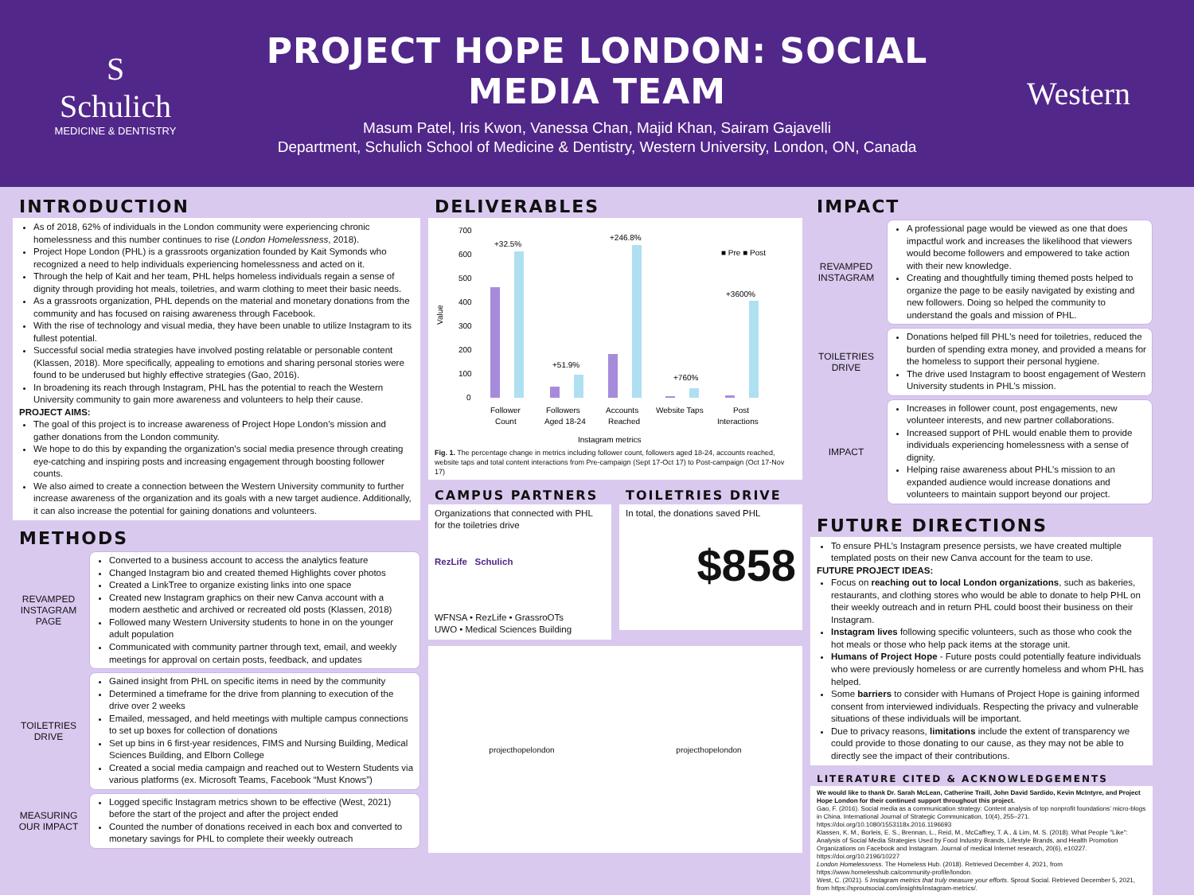S
Schulich
MEDICINE & DENTISTRY
PROJECT HOPE LONDON: SOCIAL MEDIA TEAM
Masum Patel, Iris Kwon, Vanessa Chan, Majid Khan, Sairam Gajavelli
Department, Schulich School of Medicine & Dentistry, Western University, London, ON, Canada
Western
INTRODUCTION
As of 2018, 62% of individuals in the London community were experiencing chronic homelessness and this number continues to rise (London Homelessness, 2018).
Project Hope London (PHL) is a grassroots organization founded by Kait Symonds who recognized a need to help individuals experiencing homelessness and acted on it.
Through the help of Kait and her team, PHL helps homeless individuals regain a sense of dignity through providing hot meals, toiletries, and warm clothing to meet their basic needs.
As a grassroots organization, PHL depends on the material and monetary donations from the community and has focused on raising awareness through Facebook.
With the rise of technology and visual media, they have been unable to utilize Instagram to its fullest potential.
Successful social media strategies have involved posting relatable or personable content (Klassen, 2018). More specifically, appealing to emotions and sharing personal stories were found to be underused but highly effective strategies (Gao, 2016).
In broadening its reach through Instagram, PHL has the potential to reach the Western University community to gain more awareness and volunteers to help their cause.
PROJECT AIMS:
The goal of this project is to increase awareness of Project Hope London’s mission and gather donations from the London community.
We hope to do this by expanding the organization’s social media presence through creating eye-catching and inspiring posts and increasing engagement through boosting follower counts.
We also aimed to create a connection between the Western University community to further increase awareness of the organization and its goals with a new target audience. Additionally, it can also increase the potential for gaining donations and volunteers.
METHODS
REVAMPED INSTAGRAM PAGE
Converted to a business account to access the analytics feature
Changed Instagram bio and created themed Highlights cover photos
Created a LinkTree to organize existing links into one space
Created new Instagram graphics on their new Canva account with a modern aesthetic and archived or recreated old posts (Klassen, 2018)
Followed many Western University students to hone in on the younger adult population
Communicated with community partner through text, email, and weekly meetings for approval on certain posts, feedback, and updates
TOILETRIES DRIVE
Gained insight from PHL on specific items in need by the community
Determined a timeframe for the drive from planning to execution of the drive over 2 weeks
Emailed, messaged, and held meetings with multiple campus connections to set up boxes for collection of donations
Set up bins in 6 first-year residences, FIMS and Nursing Building, Medical Sciences Building, and Elborn College
Created a social media campaign and reached out to Western Students via various platforms (ex. Microsoft Teams, Facebook “Must Knows”)
MEASURING OUR IMPACT
Logged specific Instagram metrics shown to be effective (West, 2021) before the start of the project and after the project ended
Counted the number of donations received in each box and converted to monetary savings for PHL to complete their weekly outreach
DELIVERABLES
Value
700
600
500
400
300
200
100
0
+32.5%
+51.9%
+246.8%
+760%
+3600%
■ Pre ■ Post
Follower
Count
Followers
Aged 18-24
Accounts
Reached
Website Taps
Post
Interactions
Instagram metrics
Fig. 1. The percentage change in metrics including follower count, followers aged 18-24, accounts reached, website taps and total content interactions from Pre-campaign (Sept 17-Oct 17) to Post-campaign (Oct 17-Nov 17)
CAMPUS PARTNERS
Organizations that connected with PHL for the toiletries drive
RezLife Schulich
WFNSA • RezLife • GrassroOTs
UWO • Medical Sciences Building
TOILETRIES DRIVE
In total, the donations saved PHL
$858
projecthopelondon projecthopelondon
IMPACT
REVAMPED INSTAGRAM
A professional page would be viewed as one that does impactful work and increases the likelihood that viewers would become followers and empowered to take action with their new knowledge.
Creating and thoughtfully timing themed posts helped to organize the page to be easily navigated by existing and new followers. Doing so helped the community to understand the goals and mission of PHL.
TOILETRIES DRIVE
Donations helped fill PHL's need for toiletries, reduced the burden of spending extra money, and provided a means for the homeless to support their personal hygiene.
The drive used Instagram to boost engagement of Western University students in PHL’s mission.
IMPACT
Increases in follower count, post engagements, new volunteer interests, and new partner collaborations.
Increased support of PHL would enable them to provide individuals experiencing homelessness with a sense of dignity.
Helping raise awareness about PHL’s mission to an expanded audience would increase donations and volunteers to maintain support beyond our project.
FUTURE DIRECTIONS
To ensure PHL’s Instagram presence persists, we have created multiple templated posts on their new Canva account for the team to use.
FUTURE PROJECT IDEAS:
Focus on reaching out to local London organizations, such as bakeries, restaurants, and clothing stores who would be able to donate to help PHL on their weekly outreach and in return PHL could boost their business on their Instagram.
Instagram lives following specific volunteers, such as those who cook the hot meals or those who help pack items at the storage unit.
Humans of Project Hope - Future posts could potentially feature individuals who were previously homeless or are currently homeless and whom PHL has helped.
Some barriers to consider with Humans of Project Hope is gaining informed consent from interviewed individuals. Respecting the privacy and vulnerable situations of these individuals will be important.
Due to privacy reasons, limitations include the extent of transparency we could provide to those donating to our cause, as they may not be able to directly see the impact of their contributions.
LITERATURE CITED & ACKNOWLEDGEMENTS
We would like to thank Dr. Sarah McLean, Catherine Traill, John David Sardido, Kevin McIntyre, and Project Hope London for their continued support throughout this project.
Gao, F. (2016). Social media as a communication strategy: Content analysis of top nonprofit foundations’ micro-blogs in China. International Journal of Strategic Communication, 10(4), 255–271. https://doi.org/10.1080/1553118x.2016.1196693
Klassen, K. M., Borleis, E. S., Brennan, L., Reid, M., McCaffrey, T. A., & Lim, M. S. (2018). What People "Like": Analysis of Social Media Strategies Used by Food Industry Brands, Lifestyle Brands, and Health Promotion Organizations on Facebook and Instagram. Journal of medical Internet research, 20(6), e10227. https://doi.org/10.2196/10227
London Homelessness. The Homeless Hub. (2018). Retrieved December 4, 2021, from https://www.homelesshub.ca/community-profile/london.
West, C. (2021). 5 Instagram metrics that truly measure your efforts. Sprout Social. Retrieved December 5, 2021, from https://sproutsocial.com/insights/instagram-metrics/.